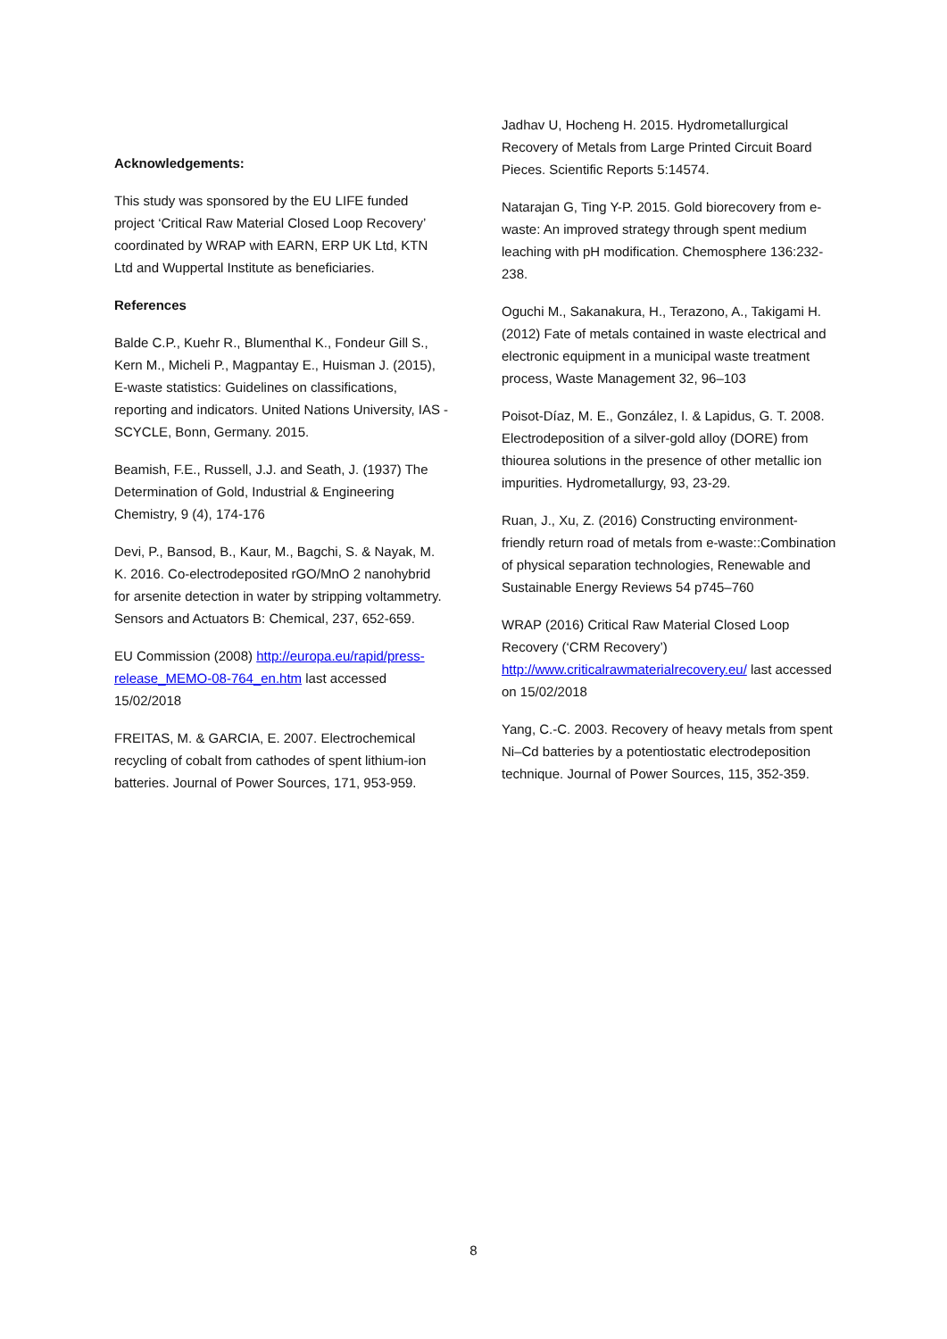Acknowledgements:
This study was sponsored by the EU LIFE funded project ‘Critical Raw Material Closed Loop Recovery’ coordinated by WRAP with EARN, ERP UK Ltd, KTN Ltd and Wuppertal Institute as beneficiaries.
References
Balde C.P., Kuehr R., Blumenthal K., Fondeur Gill S., Kern M., Micheli P., Magpantay E., Huisman J. (2015), E-waste statistics: Guidelines on classifications, reporting and indicators. United Nations University, IAS - SCYCLE, Bonn, Germany. 2015.
Beamish, F.E., Russell, J.J. and Seath, J. (1937) The Determination of Gold, Industrial & Engineering Chemistry, 9 (4), 174-176
Devi, P., Bansod, B., Kaur, M., Bagchi, S. & Nayak, M. K. 2016. Co-electrodeposited rGO/MnO 2 nanohybrid for arsenite detection in water by stripping voltammetry. Sensors and Actuators B: Chemical, 237, 652-659.
EU Commission (2008) http://europa.eu/rapid/press-release_MEMO-08-764_en.htm last accessed 15/02/2018
FREITAS, M. & GARCIA, E. 2007. Electrochemical recycling of cobalt from cathodes of spent lithium-ion batteries. Journal of Power Sources, 171, 953-959.
Jadhav U, Hocheng H. 2015. Hydrometallurgical Recovery of Metals from Large Printed Circuit Board Pieces. Scientific Reports 5:14574.
Natarajan G, Ting Y-P. 2015. Gold biorecovery from e-waste: An improved strategy through spent medium leaching with pH modification. Chemosphere 136:232-238.
Oguchi M., Sakanakura, H., Terazono, A., Takigami H. (2012) Fate of metals contained in waste electrical and electronic equipment in a municipal waste treatment process, Waste Management 32, 96–103
Poisot-Díaz, M. E., González, I. & Lapidus, G. T. 2008. Electrodeposition of a silver-gold alloy (DORE) from thiourea solutions in the presence of other metallic ion impurities. Hydrometallurgy, 93, 23-29.
Ruan, J., Xu, Z. (2016) Constructing environment-friendly return road of metals from e-waste::Combination of physical separation technologies, Renewable and Sustainable Energy Reviews 54 p745–760
WRAP (2016) Critical Raw Material Closed Loop Recovery (‘CRM Recovery’) http://www.criticalrawmaterialrecovery.eu/ last accessed on 15/02/2018
Yang, C.-C. 2003. Recovery of heavy metals from spent Ni–Cd batteries by a potentiostatic electrodeposition technique. Journal of Power Sources, 115, 352-359.
8